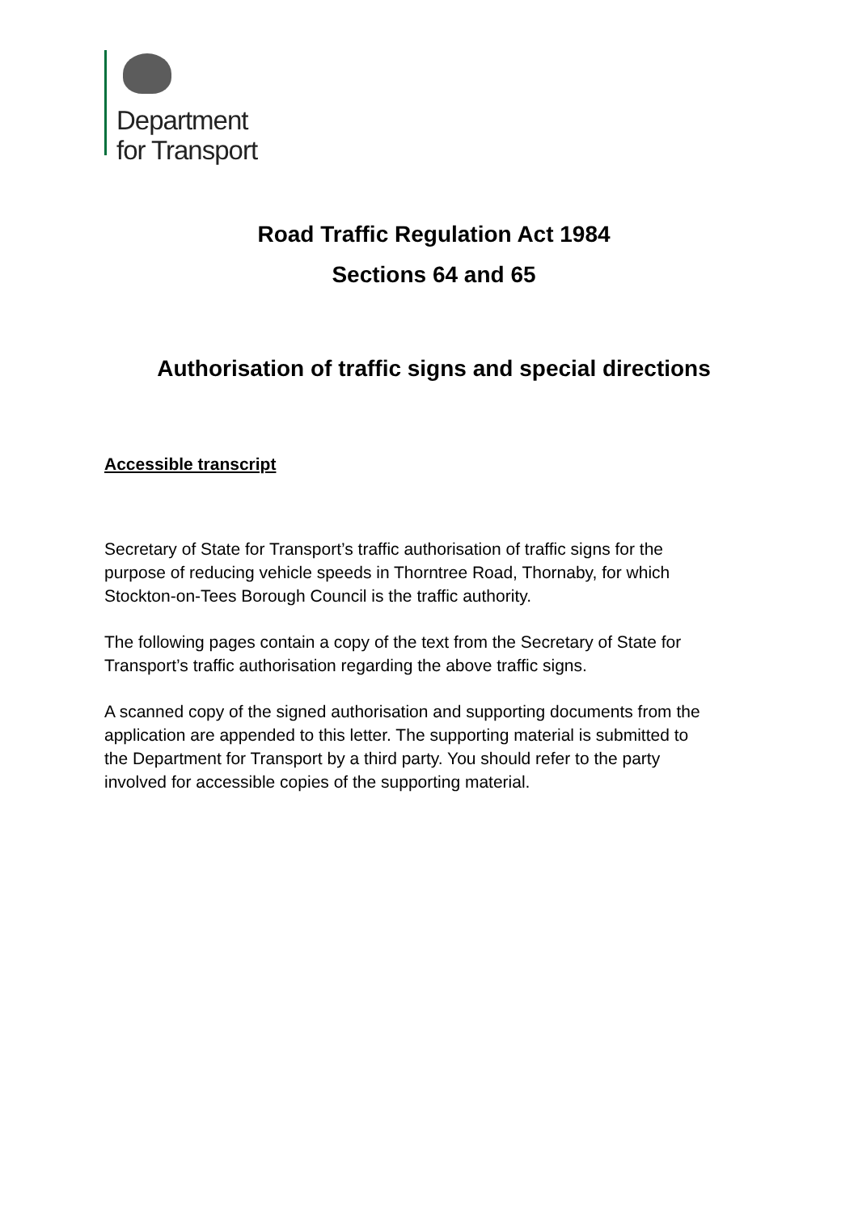Department
for Transport
Road Traffic Regulation Act 1984
Sections 64 and 65
Authorisation of traffic signs and special directions
Accessible transcript
Secretary of State for Transport’s traffic authorisation of traffic signs for the purpose of reducing vehicle speeds in Thorntree Road, Thornaby, for which Stockton-on-Tees Borough Council is the traffic authority.
The following pages contain a copy of the text from the Secretary of State for Transport’s traffic authorisation regarding the above traffic signs.
A scanned copy of the signed authorisation and supporting documents from the application are appended to this letter. The supporting material is submitted to the Department for Transport by a third party. You should refer to the party involved for accessible copies of the supporting material.